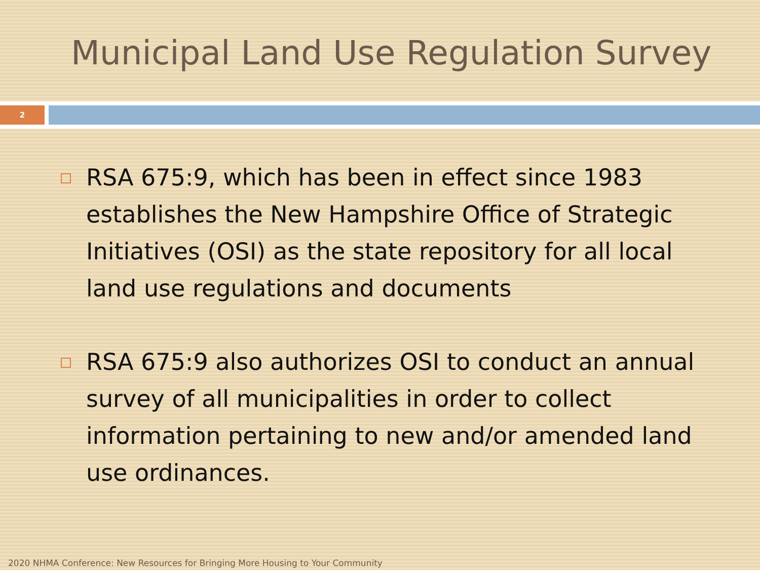Municipal Land Use Regulation Survey
2
RSA 675:9, which has been in effect since 1983 establishes the New Hampshire Office of Strategic Initiatives (OSI) as the state repository for all local land use regulations and documents
RSA 675:9 also authorizes OSI to conduct an annual survey of all municipalities in order to collect information pertaining to new and/or amended land use ordinances.
2020 NHMA Conference: New Resources for Bringing More Housing to Your Community